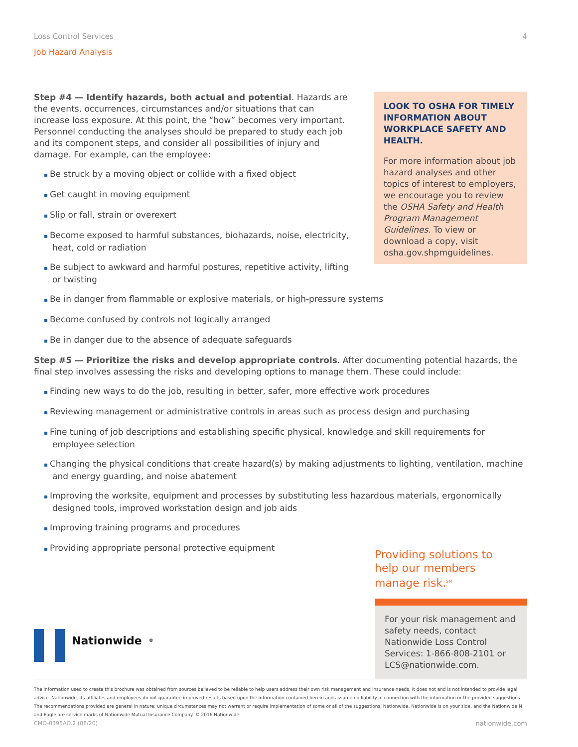Loss Control Services 4
Job Hazard Analysis
Step #4 — Identify hazards, both actual and potential. Hazards are the events, occurrences, circumstances and/or situations that can increase loss exposure. At this point, the “how” becomes very important. Personnel conducting the analyses should be prepared to study each job and its component steps, and consider all possibilities of injury and damage. For example, can the employee:
Be struck by a moving object or collide with a fixed object
Get caught in moving equipment
Slip or fall, strain or overexert
Become exposed to harmful substances, biohazards, noise, electricity, heat, cold or radiation
Be subject to awkward and harmful postures, repetitive activity, lifting or twisting
LOOK TO OSHA FOR TIMELY INFORMATION ABOUT WORKPLACE SAFETY AND HEALTH.
For more information about job hazard analyses and other topics of interest to employers, we encourage you to review the OSHA Safety and Health Program Management Guidelines. To view or download a copy, visit osha.gov.shpmguidelines.
Be in danger from flammable or explosive materials, or high-pressure systems
Become confused by controls not logically arranged
Be in danger due to the absence of adequate safeguards
Step #5 — Prioritize the risks and develop appropriate controls. After documenting potential hazards, the final step involves assessing the risks and developing options to manage them. These could include:
Finding new ways to do the job, resulting in better, safer, more effective work procedures
Reviewing management or administrative controls in areas such as process design and purchasing
Fine tuning of job descriptions and establishing specific physical, knowledge and skill requirements for employee selection
Changing the physical conditions that create hazard(s) by making adjustments to lighting, ventilation, machine and energy guarding, and noise abatement
Improving the worksite, equipment and processes by substituting less hazardous materials, ergonomically designed tools, improved workstation design and job aids
Improving training programs and procedures
Providing appropriate personal protective equipment
Providing solutions to help our members manage risk.<sup>SM</sup>
For your risk management and safety needs, contact Nationwide Loss Control Services: 1-866-808-2101 or LCS@nationwide.com.
Nationwide<sup>®</sup>
The information used to create this brochure was obtained from sources believed to be reliable to help users address their own risk management and insurance needs. It does not and is not intended to provide legal advice. Nationwide, its affiliates and employees do not guarantee improved results based upon the information contained herein and assume no liability in connection with the information or the provided suggestions. The recommendations provided are general in nature; unique circumstances may not warrant or require implementation of some or all of the suggestions. Nationwide, Nationwide is on your side, and the Nationwide N and Eagle are service marks of Nationwide Mutual Insurance Company. © 2016 Nationwide
CMO-0395AO.2 (08/20) nationwide.com